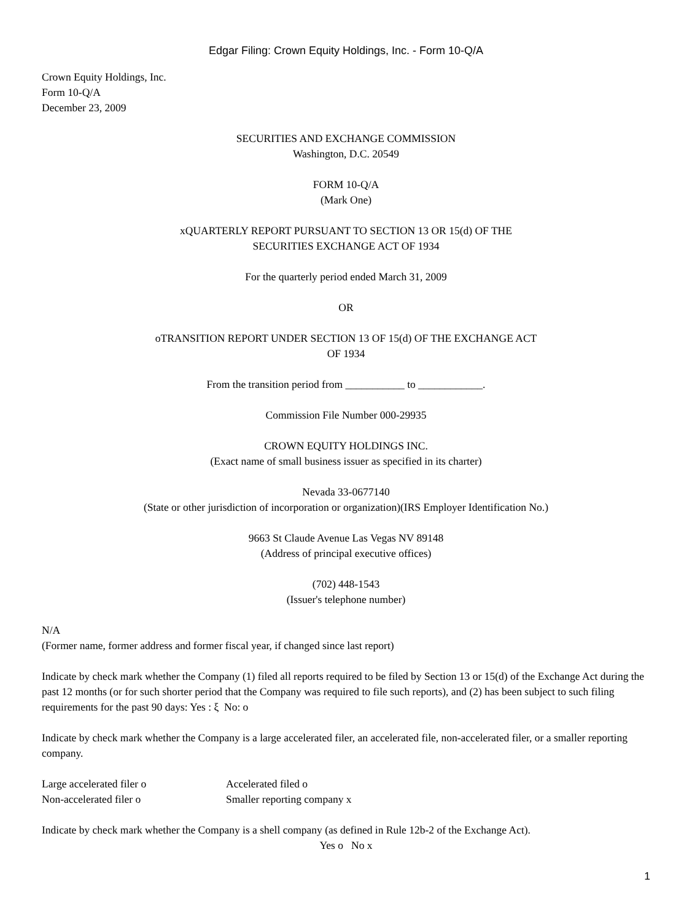Edgar Filing: Crown Equity Holdings, Inc. - Form 10-Q/A
Crown Equity Holdings, Inc.
Form 10-Q/A
December 23, 2009
SECURITIES AND EXCHANGE COMMISSION
Washington, D.C. 20549
FORM 10-Q/A
(Mark One)
xQUARTERLY REPORT PURSUANT TO SECTION 13 OR 15(d) OF THE
SECURITIES EXCHANGE ACT OF 1934
For the quarterly period ended March 31, 2009
OR
oTRANSITION REPORT UNDER SECTION 13 OF 15(d) OF THE EXCHANGE ACT
OF 1934
From the transition period from ___________ to ____________.
Commission File Number 000-29935
CROWN EQUITY HOLDINGS INC.
(Exact name of small business issuer as specified in its charter)
Nevada 33-0677140
(State or other jurisdiction of incorporation or organization)(IRS Employer Identification No.)
9663 St Claude Avenue Las Vegas NV 89148
(Address of principal executive offices)
(702) 448-1543
(Issuer's telephone number)
N/A
(Former name, former address and former fiscal year, if changed since last report)
Indicate by check mark whether the Company (1) filed all reports required to be filed by Section 13 or 15(d) of the Exchange Act during the past 12 months (or for such shorter period that the Company was required to file such reports), and (2) has been subject to such filing requirements for the past 90 days: Yes : ξ No: o
Indicate by check mark whether the Company is a large accelerated filer, an accelerated file, non-accelerated filer, or a smaller reporting company.
Large accelerated filer o Accelerated filed o
Non-accelerated filer o Smaller reporting company x
Indicate by check mark whether the Company is a shell company (as defined in Rule 12b-2 of the Exchange Act).
Yes o No x
1